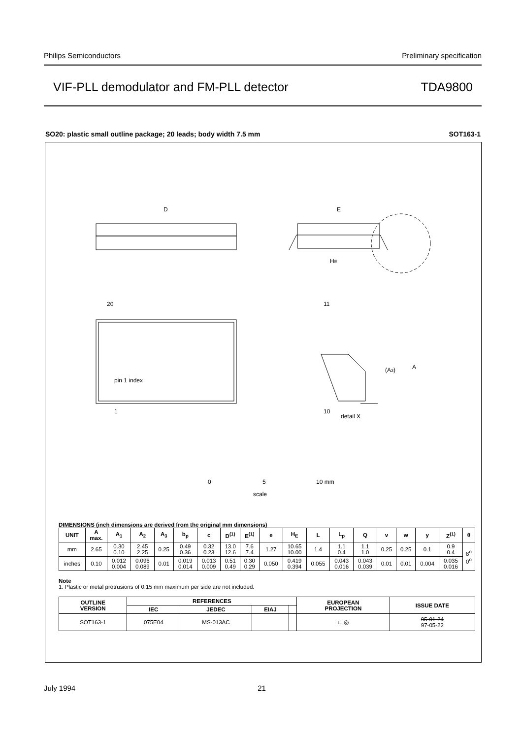Philips Semiconductors Preliminary specification
VIF-PLL demodulator and FM-PLL detector TDA9800
SO20: plastic small outline package; 20 leads; body width 7.5 mm SOT163-1
D
E
HE
1
10
20
11
pin 1 index
detail X
(A3)
A
0
5
10 mm
scale
DIMENSIONS (inch dimensions are derived from the original mm dimensions)
| UNIT | A max. | A<sub>1</sub> | A<sub>2</sub> | A<sub>3</sub> | b<sub>p</sub> | c | D<sup>(1)</sup> | E<sup>(1)</sup> | e | H<sub>E</sub> | L | L<sub>p</sub> | Q | v | w | y | Z<sup>(1)</sup> | θ |
| --- | --- | --- | --- | --- | --- | --- | --- | --- | --- | --- | --- | --- | --- | --- | --- | --- | --- | --- |
| mm | 2.65 | 0.30 0.10 | 2.45 2.25 | 0.25 | 0.49 0.36 | 0.32 0.23 | 13.0 12.6 | 7.6 7.4 | 1.27 | 10.65 10.00 | 1.4 | 1.1 0.4 | 1.1 1.0 | 0.25 | 0.25 | 0.1 | 0.9 0.4 | 8<sup>o</sup> 0<sup>o</sup> |
| inches | 0.10 | 0.012 0.004 | 0.096 0.089 | 0.01 | 0.019 0.014 | 0.013 0.009 | 0.51 0.49 | 0.30 0.29 | 0.050 | 0.419 0.394 | 0.055 | 0.043 0.016 | 0.043 0.039 | 0.01 | 0.01 | 0.004 | 0.035 0.016 | |
Note
1. Plastic or metal protrusions of 0.15 mm maximum per side are not included.
| OUTLINE VERSION | REFERENCES | | | | EUROPEAN PROJECTION | ISSUE DATE |
| --- | --- | --- | --- | --- | --- | --- |
| | IEC | JEDEC | EIAJ | | | |
| SOT163-1 | 075E04 | MS-013AC | | | ⊏ ◎ | 95-01-24 97-05-22 |
July 1994 21